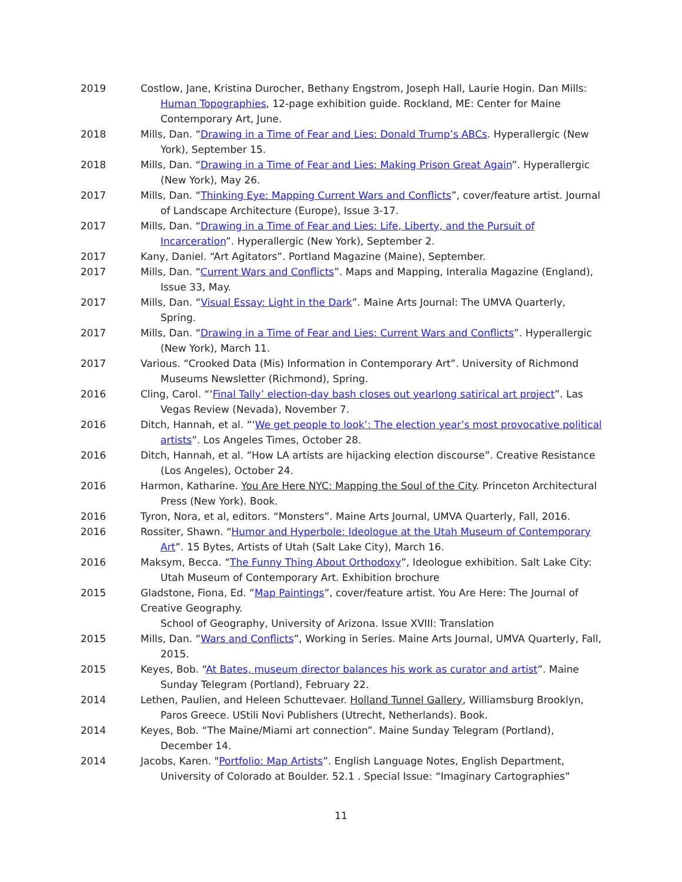2019 Costlow, Jane, Kristina Durocher, Bethany Engstrom, Joseph Hall, Laurie Hogin. Dan Mills: Human Topographies, 12-page exhibition guide. Rockland, ME: Center for Maine Contemporary Art, June.
2018 Mills, Dan. “Drawing in a Time of Fear and Lies: Donald Trump’s ABCs. Hyperallergic (New York), September 15.
2018 Mills, Dan. “Drawing in a Time of Fear and Lies: Making Prison Great Again”. Hyperallergic (New York), May 26.
2017 Mills, Dan. “Thinking Eye: Mapping Current Wars and Conflicts”, cover/feature artist. Journal of Landscape Architecture (Europe), Issue 3-17.
2017 Mills, Dan. “Drawing in a Time of Fear and Lies: Life, Liberty, and the Pursuit of Incarceration”. Hyperallergic (New York), September 2.
2017 Kany, Daniel. “Art Agitators”. Portland Magazine (Maine), September.
2017 Mills, Dan. “Current Wars and Conflicts”. Maps and Mapping, Interalia Magazine (England), Issue 33, May.
2017 Mills, Dan. “Visual Essay: Light in the Dark”. Maine Arts Journal: The UMVA Quarterly, Spring.
2017 Mills, Dan. “Drawing in a Time of Fear and Lies: Current Wars and Conflicts”. Hyperallergic (New York), March 11.
2017 Various. “Crooked Data (Mis) Information in Contemporary Art”. University of Richmond Museums Newsletter (Richmond), Spring.
2016 Cling, Carol. “‘Final Tally’ election-day bash closes out yearlong satirical art project”. Las Vegas Review (Nevada), November 7.
2016 Ditch, Hannah, et al. “‘We get people to look’: The election year’s most provocative political artists”. Los Angeles Times, October 28.
2016 Ditch, Hannah, et al. “How LA artists are hijacking election discourse”. Creative Resistance (Los Angeles), October 24.
2016 Harmon, Katharine. You Are Here NYC: Mapping the Soul of the City. Princeton Architectural Press (New York). Book.
2016 Tyron, Nora, et al, editors. “Monsters”. Maine Arts Journal, UMVA Quarterly, Fall, 2016.
2016 Rossiter, Shawn. “Humor and Hyperbole: Ideologue at the Utah Museum of Contemporary Art”. 15 Bytes, Artists of Utah (Salt Lake City), March 16.
2016 Maksym, Becca. “The Funny Thing About Orthodoxy”, Ideologue exhibition. Salt Lake City: Utah Museum of Contemporary Art. Exhibition brochure
2015 Gladstone, Fiona, Ed. “Map Paintings”, cover/feature artist. You Are Here: The Journal of Creative Geography.
School of Geography, University of Arizona. Issue XVIII: Translation
2015 Mills, Dan. “Wars and Conflicts”, Working in Series. Maine Arts Journal, UMVA Quarterly, Fall, 2015.
2015 Keyes, Bob. “At Bates, museum director balances his work as curator and artist”. Maine Sunday Telegram (Portland), February 22.
2014 Lethen, Paulien, and Heleen Schuttevaer. Holland Tunnel Gallery, Williamsburg Brooklyn, Paros Greece. UStili Novi Publishers (Utrecht, Netherlands). Book.
2014 Keyes, Bob. “The Maine/Miami art connection”. Maine Sunday Telegram (Portland), December 14.
2014 Jacobs, Karen. "Portfolio: Map Artists”. English Language Notes, English Department, University of Colorado at Boulder. 52.1 . Special Issue: “Imaginary Cartographies”
11